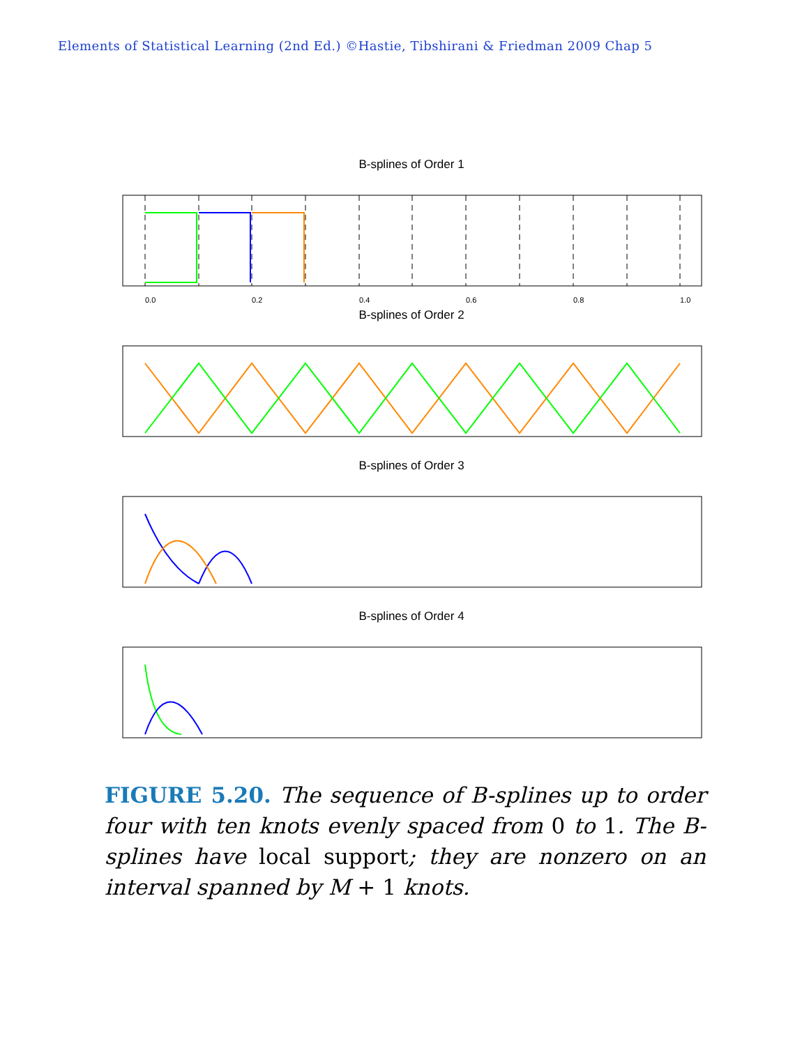Elements of Statistical Learning (2nd Ed.) ©Hastie, Tibshirani & Friedman 2009 Chap 5
B-splines of Order 1
0.0
0.2
0.4
0.6
0.8
1.0
B-splines of Order 2
B-splines of Order 3
B-splines of Order 4
FIGURE 5.20. The sequence of B-splines up to order four with ten knots evenly spaced from 0 to 1. The B-splines have local support; they are nonzero on an interval spanned by M + 1 knots.